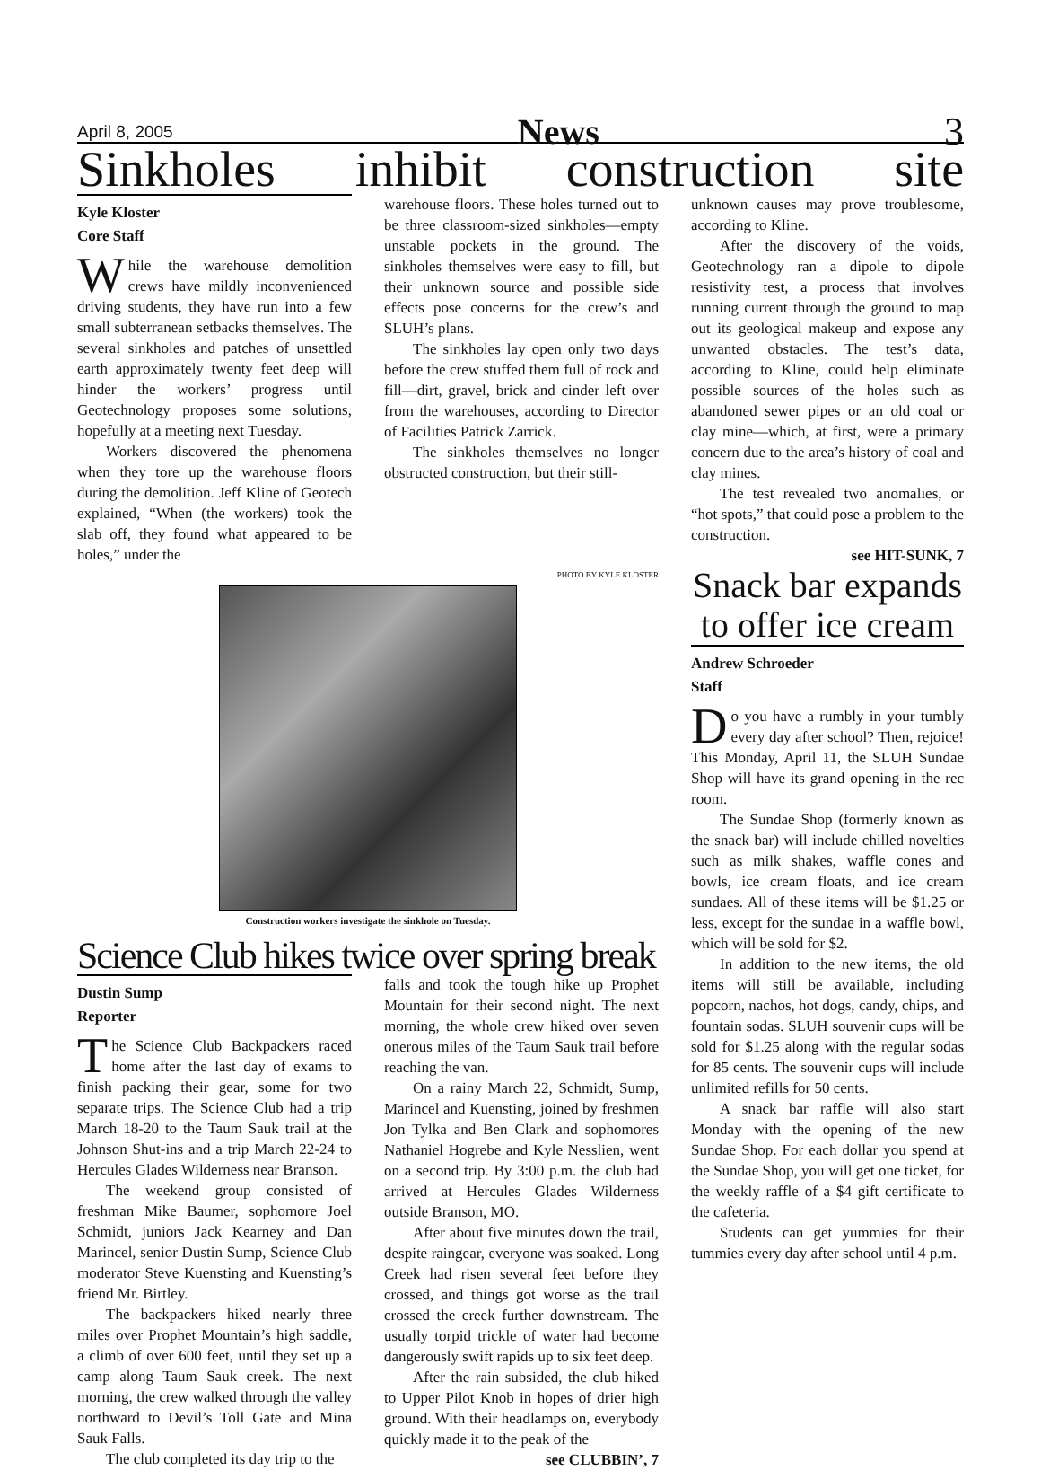April 8, 2005 News 3
Sinkholes inhibit construction site
Kyle Kloster
Core Staff
While the warehouse demolition crews have mildly inconvenienced driving students, they have run into a few small subterranean setbacks themselves. The several sinkholes and patches of unsettled earth approximately twenty feet deep will hinder the workers’ progress until Geotechnology proposes some solutions, hopefully at a meeting next Tuesday.
Workers discovered the phenomena when they tore up the warehouse floors during the demolition. Jeff Kline of Geotech explained, “When (the workers) took the slab off, they found what appeared to be holes,” under the
warehouse floors. These holes turned out to be three classroom-sized sinkholes—empty unstable pockets in the ground. The sinkholes themselves were easy to fill, but their unknown source and possible side effects pose concerns for the crew’s and SLUH’s plans.
The sinkholes lay open only two days before the crew stuffed them full of rock and fill—dirt, gravel, brick and cinder left over from the warehouses, according to Director of Facilities Patrick Zarrick.
The sinkholes themselves no longer obstructed construction, but their still-
PHOTO BY KYLE KLOSTER
Construction workers investigate the sinkhole on Tuesday.
Science Club hikes twice over spring break
Dustin Sump
Reporter
The Science Club Backpackers raced home after the last day of exams to finish packing their gear, some for two separate trips. The Science Club had a trip March 18-20 to the Taum Sauk trail at the Johnson Shut-ins and a trip March 22-24 to Hercules Glades Wilderness near Branson.
The weekend group consisted of freshman Mike Baumer, sophomore Joel Schmidt, juniors Jack Kearney and Dan Marincel, senior Dustin Sump, Science Club moderator Steve Kuensting and Kuensting’s friend Mr. Birtley.
The backpackers hiked nearly three miles over Prophet Mountain’s high saddle, a climb of over 600 feet, until they set up a camp along Taum Sauk creek. The next morning, the crew walked through the valley northward to Devil’s Toll Gate and Mina Sauk Falls.
The club completed its day trip to the
falls and took the tough hike up Prophet Mountain for their second night. The next morning, the whole crew hiked over seven onerous miles of the Taum Sauk trail before reaching the van.
On a rainy March 22, Schmidt, Sump, Marincel and Kuensting, joined by freshmen Jon Tylka and Ben Clark and sophomores Nathaniel Hogrebe and Kyle Nesslien, went on a second trip. By 3:00 p.m. the club had arrived at Hercules Glades Wilderness outside Branson, MO.
After about five minutes down the trail, despite raingear, everyone was soaked. Long Creek had risen several feet before they crossed, and things got worse as the trail crossed the creek further downstream. The usually torpid trickle of water had become dangerously swift rapids up to six feet deep.
After the rain subsided, the club hiked to Upper Pilot Knob in hopes of drier high ground. With their headlamps on, everybody quickly made it to the peak of the
see CLUBBIN’, 7
unknown causes may prove troublesome, according to Kline.
After the discovery of the voids, Geotechnology ran a dipole to dipole resistivity test, a process that involves running current through the ground to map out its geological makeup and expose any unwanted obstacles. The test’s data, according to Kline, could help eliminate possible sources of the holes such as abandoned sewer pipes or an old coal or clay mine—which, at first, were a primary concern due to the area’s history of coal and clay mines.
The test revealed two anomalies, or “hot spots,” that could pose a problem to the construction.
see HIT-SUNK, 7
Snack bar expands to offer ice cream
Andrew Schroeder
Staff
Do you have a rumbly in your tumbly every day after school? Then, rejoice! This Monday, April 11, the SLUH Sundae Shop will have its grand opening in the rec room.
The Sundae Shop (formerly known as the snack bar) will include chilled novelties such as milk shakes, waffle cones and bowls, ice cream floats, and ice cream sundaes. All of these items will be $1.25 or less, except for the sundae in a waffle bowl, which will be sold for $2.
In addition to the new items, the old items will still be available, including popcorn, nachos, hot dogs, candy, chips, and fountain sodas. SLUH souvenir cups will be sold for $1.25 along with the regular sodas for 85 cents. The souvenir cups will include unlimited refills for 50 cents.
A snack bar raffle will also start Monday with the opening of the new Sundae Shop. For each dollar you spend at the Sundae Shop, you will get one ticket, for the weekly raffle of a $4 gift certificate to the cafeteria.
Students can get yummies for their tummies every day after school until 4 p.m.